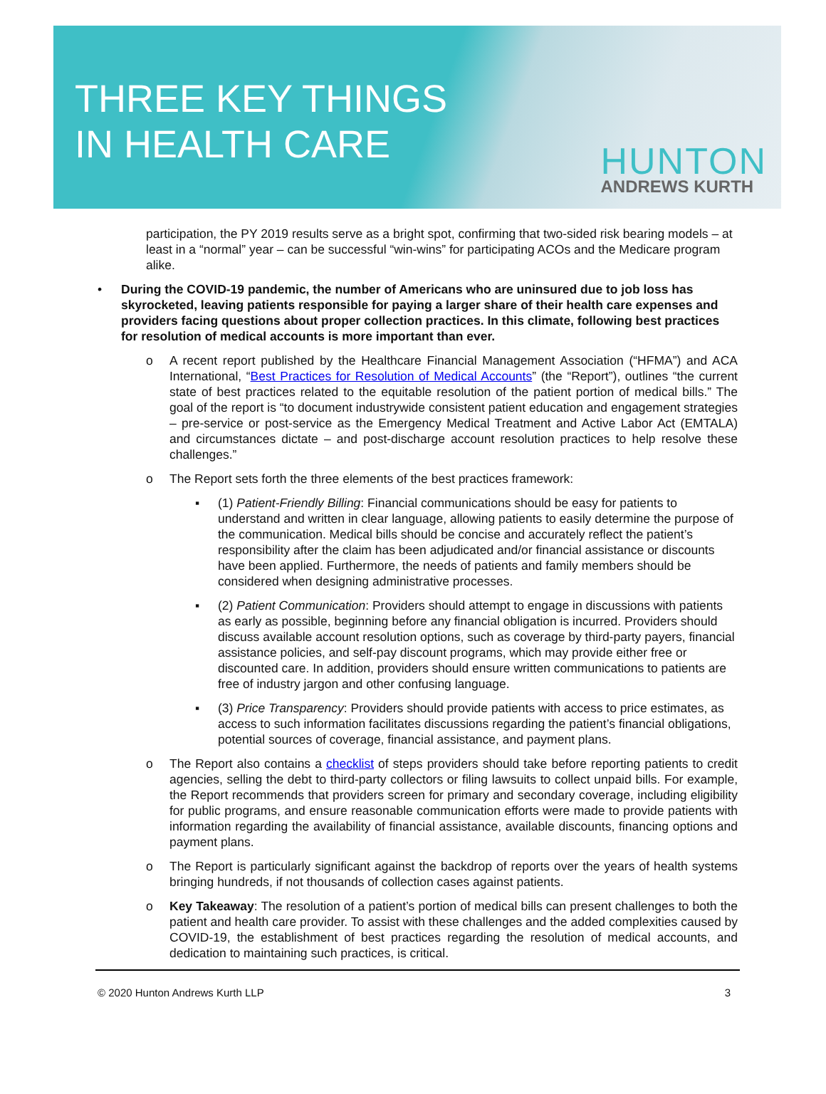THREE KEY THINGS
IN HEALTH CARE
HUNTON
ANDREWS KURTH
participation, the PY 2019 results serve as a bright spot, confirming that two-sided risk bearing models – at least in a “normal” year – can be successful “win-wins” for participating ACOs and the Medicare program alike.
• During the COVID-19 pandemic, the number of Americans who are uninsured due to job loss has skyrocketed, leaving patients responsible for paying a larger share of their health care expenses and providers facing questions about proper collection practices. In this climate, following best practices for resolution of medical accounts is more important than ever.
o A recent report published by the Healthcare Financial Management Association (“HFMA”) and ACA International, “Best Practices for Resolution of Medical Accounts” (the “Report”), outlines “the current state of best practices related to the equitable resolution of the patient portion of medical bills.” The goal of the report is “to document industrywide consistent patient education and engagement strategies – pre-service or post-service as the Emergency Medical Treatment and Active Labor Act (EMTALA) and circumstances dictate – and post-discharge account resolution practices to help resolve these challenges.”
o The Report sets forth the three elements of the best practices framework:
▪ (1) Patient-Friendly Billing: Financial communications should be easy for patients to understand and written in clear language, allowing patients to easily determine the purpose of the communication. Medical bills should be concise and accurately reflect the patient’s responsibility after the claim has been adjudicated and/or financial assistance or discounts have been applied. Furthermore, the needs of patients and family members should be considered when designing administrative processes.
▪ (2) Patient Communication: Providers should attempt to engage in discussions with patients as early as possible, beginning before any financial obligation is incurred. Providers should discuss available account resolution options, such as coverage by third-party payers, financial assistance policies, and self-pay discount programs, which may provide either free or discounted care. In addition, providers should ensure written communications to patients are free of industry jargon and other confusing language.
▪ (3) Price Transparency: Providers should provide patients with access to price estimates, as access to such information facilitates discussions regarding the patient’s financial obligations, potential sources of coverage, financial assistance, and payment plans.
o The Report also contains a checklist of steps providers should take before reporting patients to credit agencies, selling the debt to third-party collectors or filing lawsuits to collect unpaid bills. For example, the Report recommends that providers screen for primary and secondary coverage, including eligibility for public programs, and ensure reasonable communication efforts were made to provide patients with information regarding the availability of financial assistance, available discounts, financing options and payment plans.
o The Report is particularly significant against the backdrop of reports over the years of health systems bringing hundreds, if not thousands of collection cases against patients.
o Key Takeaway: The resolution of a patient’s portion of medical bills can present challenges to both the patient and health care provider. To assist with these challenges and the added complexities caused by COVID-19, the establishment of best practices regarding the resolution of medical accounts, and dedication to maintaining such practices, is critical.
© 2020 Hunton Andrews Kurth LLP 3